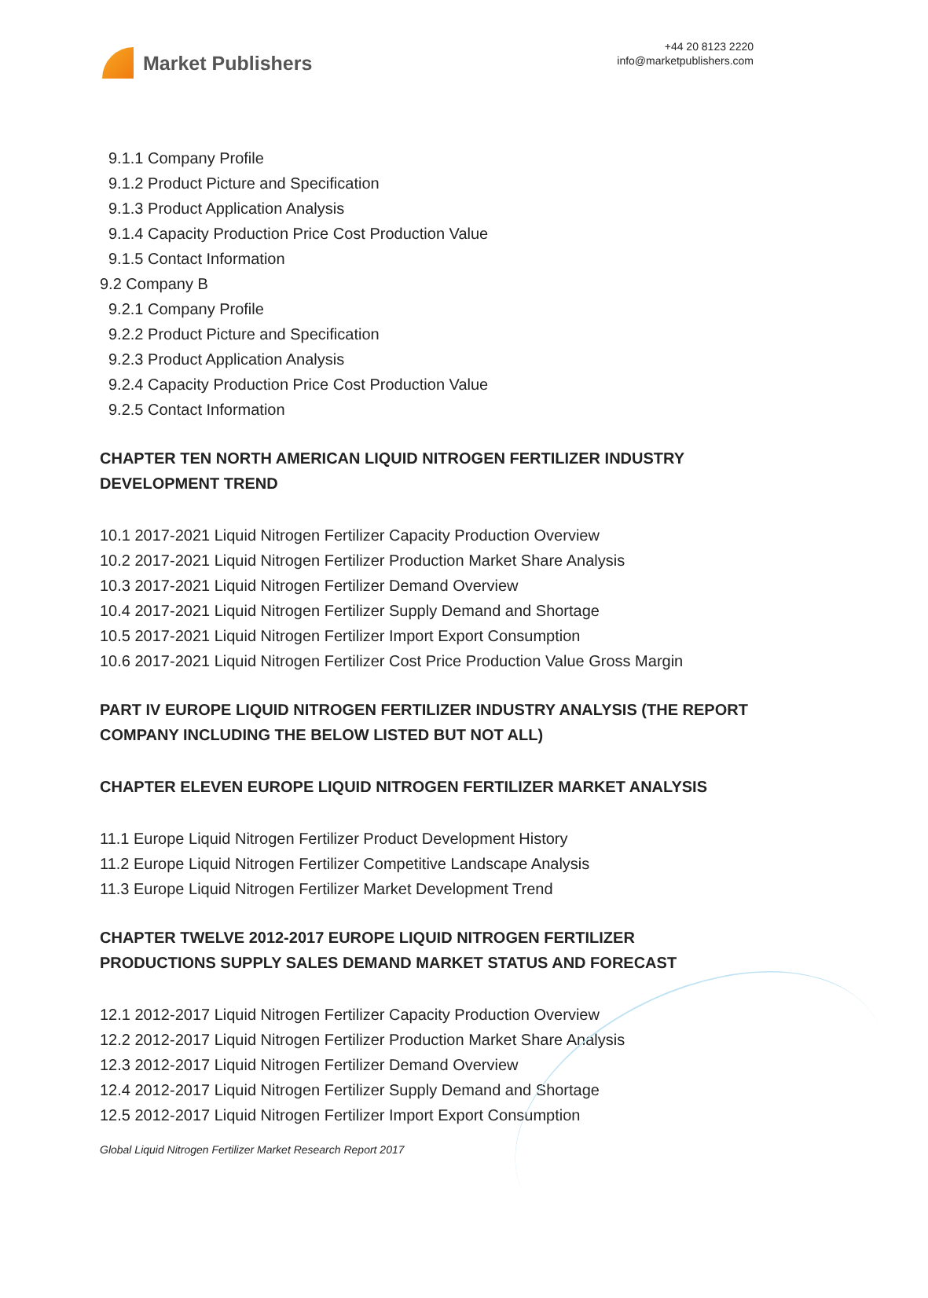Market Publishers
+44 20 8123 2220
info@marketpublishers.com
9.1.1 Company Profile
9.1.2 Product Picture and Specification
9.1.3 Product Application Analysis
9.1.4 Capacity Production Price Cost Production Value
9.1.5 Contact Information
9.2 Company B
9.2.1 Company Profile
9.2.2 Product Picture and Specification
9.2.3 Product Application Analysis
9.2.4 Capacity Production Price Cost Production Value
9.2.5 Contact Information
CHAPTER TEN NORTH AMERICAN LIQUID NITROGEN FERTILIZER INDUSTRY DEVELOPMENT TREND
10.1 2017-2021 Liquid Nitrogen Fertilizer Capacity Production Overview
10.2 2017-2021 Liquid Nitrogen Fertilizer Production Market Share Analysis
10.3 2017-2021 Liquid Nitrogen Fertilizer Demand Overview
10.4 2017-2021 Liquid Nitrogen Fertilizer Supply Demand and Shortage
10.5 2017-2021 Liquid Nitrogen Fertilizer Import Export Consumption
10.6 2017-2021 Liquid Nitrogen Fertilizer Cost Price Production Value Gross Margin
PART IV EUROPE LIQUID NITROGEN FERTILIZER INDUSTRY ANALYSIS (THE REPORT COMPANY INCLUDING THE BELOW LISTED BUT NOT ALL)
CHAPTER ELEVEN EUROPE LIQUID NITROGEN FERTILIZER MARKET ANALYSIS
11.1 Europe Liquid Nitrogen Fertilizer Product Development History
11.2 Europe Liquid Nitrogen Fertilizer Competitive Landscape Analysis
11.3 Europe Liquid Nitrogen Fertilizer Market Development Trend
CHAPTER TWELVE 2012-2017 EUROPE LIQUID NITROGEN FERTILIZER PRODUCTIONS SUPPLY SALES DEMAND MARKET STATUS AND FORECAST
12.1 2012-2017 Liquid Nitrogen Fertilizer Capacity Production Overview
12.2 2012-2017 Liquid Nitrogen Fertilizer Production Market Share Analysis
12.3 2012-2017 Liquid Nitrogen Fertilizer Demand Overview
12.4 2012-2017 Liquid Nitrogen Fertilizer Supply Demand and Shortage
12.5 2012-2017 Liquid Nitrogen Fertilizer Import Export Consumption
Global Liquid Nitrogen Fertilizer Market Research Report 2017